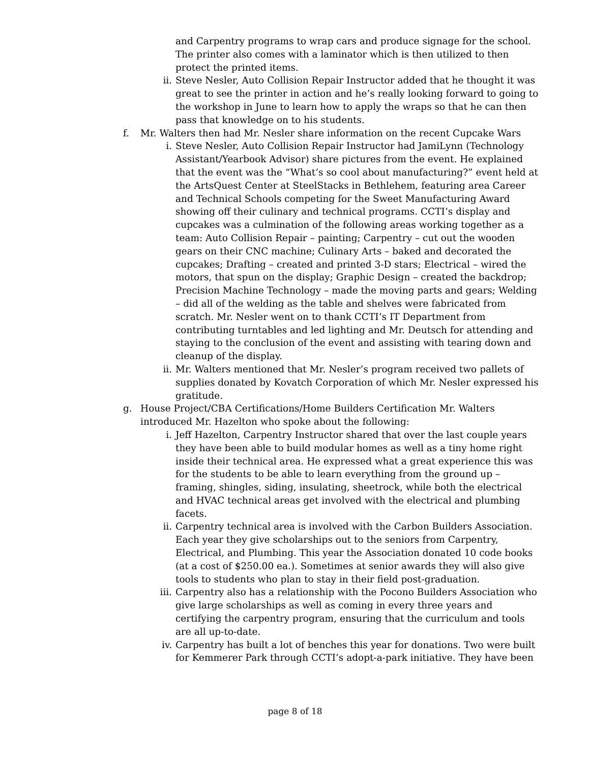and Carpentry programs to wrap cars and produce signage for the school. The printer also comes with a laminator which is then utilized to then protect the printed items.
ii. Steve Nesler, Auto Collision Repair Instructor added that he thought it was great to see the printer in action and he’s really looking forward to going to the workshop in June to learn how to apply the wraps so that he can then pass that knowledge on to his students.
f. Mr. Walters then had Mr. Nesler share information on the recent Cupcake Wars
i. Steve Nesler, Auto Collision Repair Instructor had JamiLynn (Technology Assistant/Yearbook Advisor) share pictures from the event. He explained that the event was the “What’s so cool about manufacturing?” event held at the ArtsQuest Center at SteelStacks in Bethlehem, featuring area Career and Technical Schools competing for the Sweet Manufacturing Award showing off their culinary and technical programs. CCTI’s display and cupcakes was a culmination of the following areas working together as a team: Auto Collision Repair – painting; Carpentry – cut out the wooden gears on their CNC machine; Culinary Arts – baked and decorated the cupcakes; Drafting – created and printed 3-D stars; Electrical – wired the motors, that spun on the display; Graphic Design – created the backdrop; Precision Machine Technology – made the moving parts and gears; Welding – did all of the welding as the table and shelves were fabricated from scratch. Mr. Nesler went on to thank CCTI’s IT Department from contributing turntables and led lighting and Mr. Deutsch for attending and staying to the conclusion of the event and assisting with tearing down and cleanup of the display.
ii. Mr. Walters mentioned that Mr. Nesler’s program received two pallets of supplies donated by Kovatch Corporation of which Mr. Nesler expressed his gratitude.
g. House Project/CBA Certifications/Home Builders Certification Mr. Walters introduced Mr. Hazelton who spoke about the following:
i. Jeff Hazelton, Carpentry Instructor shared that over the last couple years they have been able to build modular homes as well as a tiny home right inside their technical area. He expressed what a great experience this was for the students to be able to learn everything from the ground up – framing, shingles, siding, insulating, sheetrock, while both the electrical and HVAC technical areas get involved with the electrical and plumbing facets.
ii. Carpentry technical area is involved with the Carbon Builders Association. Each year they give scholarships out to the seniors from Carpentry, Electrical, and Plumbing. This year the Association donated 10 code books (at a cost of $250.00 ea.). Sometimes at senior awards they will also give tools to students who plan to stay in their field post-graduation.
iii. Carpentry also has a relationship with the Pocono Builders Association who give large scholarships as well as coming in every three years and certifying the carpentry program, ensuring that the curriculum and tools are all up-to-date.
iv. Carpentry has built a lot of benches this year for donations. Two were built for Kemmerer Park through CCTI’s adopt-a-park initiative. They have been
page 8 of 18